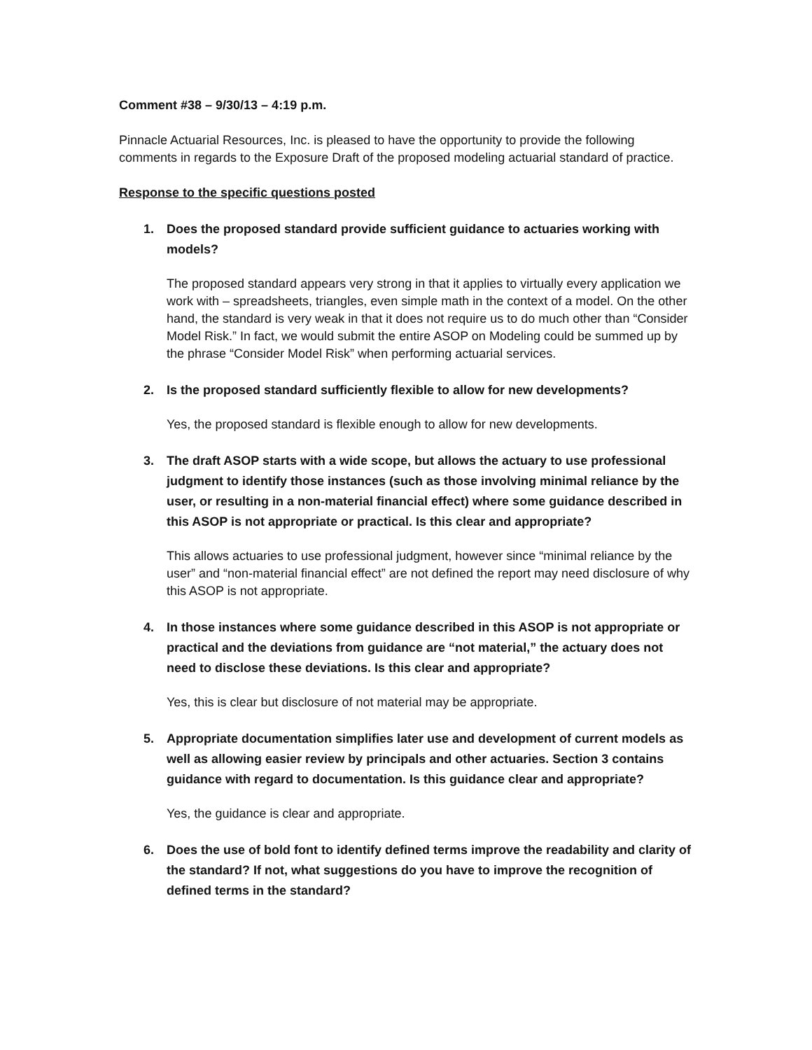Comment #38 – 9/30/13 – 4:19 p.m.
Pinnacle Actuarial Resources, Inc. is pleased to have the opportunity to provide the following comments in regards to the Exposure Draft of the proposed modeling actuarial standard of practice.
Response to the specific questions posted
1. Does the proposed standard provide sufficient guidance to actuaries working with models?
The proposed standard appears very strong in that it applies to virtually every application we work with – spreadsheets, triangles, even simple math in the context of a model. On the other hand, the standard is very weak in that it does not require us to do much other than “Consider Model Risk.” In fact, we would submit the entire ASOP on Modeling could be summed up by the phrase “Consider Model Risk” when performing actuarial services.
2. Is the proposed standard sufficiently flexible to allow for new developments?
Yes, the proposed standard is flexible enough to allow for new developments.
3. The draft ASOP starts with a wide scope, but allows the actuary to use professional judgment to identify those instances (such as those involving minimal reliance by the user, or resulting in a non-material financial effect) where some guidance described in this ASOP is not appropriate or practical. Is this clear and appropriate?
This allows actuaries to use professional judgment, however since “minimal reliance by the user” and “non-material financial effect” are not defined the report may need disclosure of why this ASOP is not appropriate.
4. In those instances where some guidance described in this ASOP is not appropriate or practical and the deviations from guidance are “not material,” the actuary does not need to disclose these deviations. Is this clear and appropriate?
Yes, this is clear but disclosure of not material may be appropriate.
5. Appropriate documentation simplifies later use and development of current models as well as allowing easier review by principals and other actuaries. Section 3 contains guidance with regard to documentation. Is this guidance clear and appropriate?
Yes, the guidance is clear and appropriate.
6. Does the use of bold font to identify defined terms improve the readability and clarity of the standard? If not, what suggestions do you have to improve the recognition of defined terms in the standard?